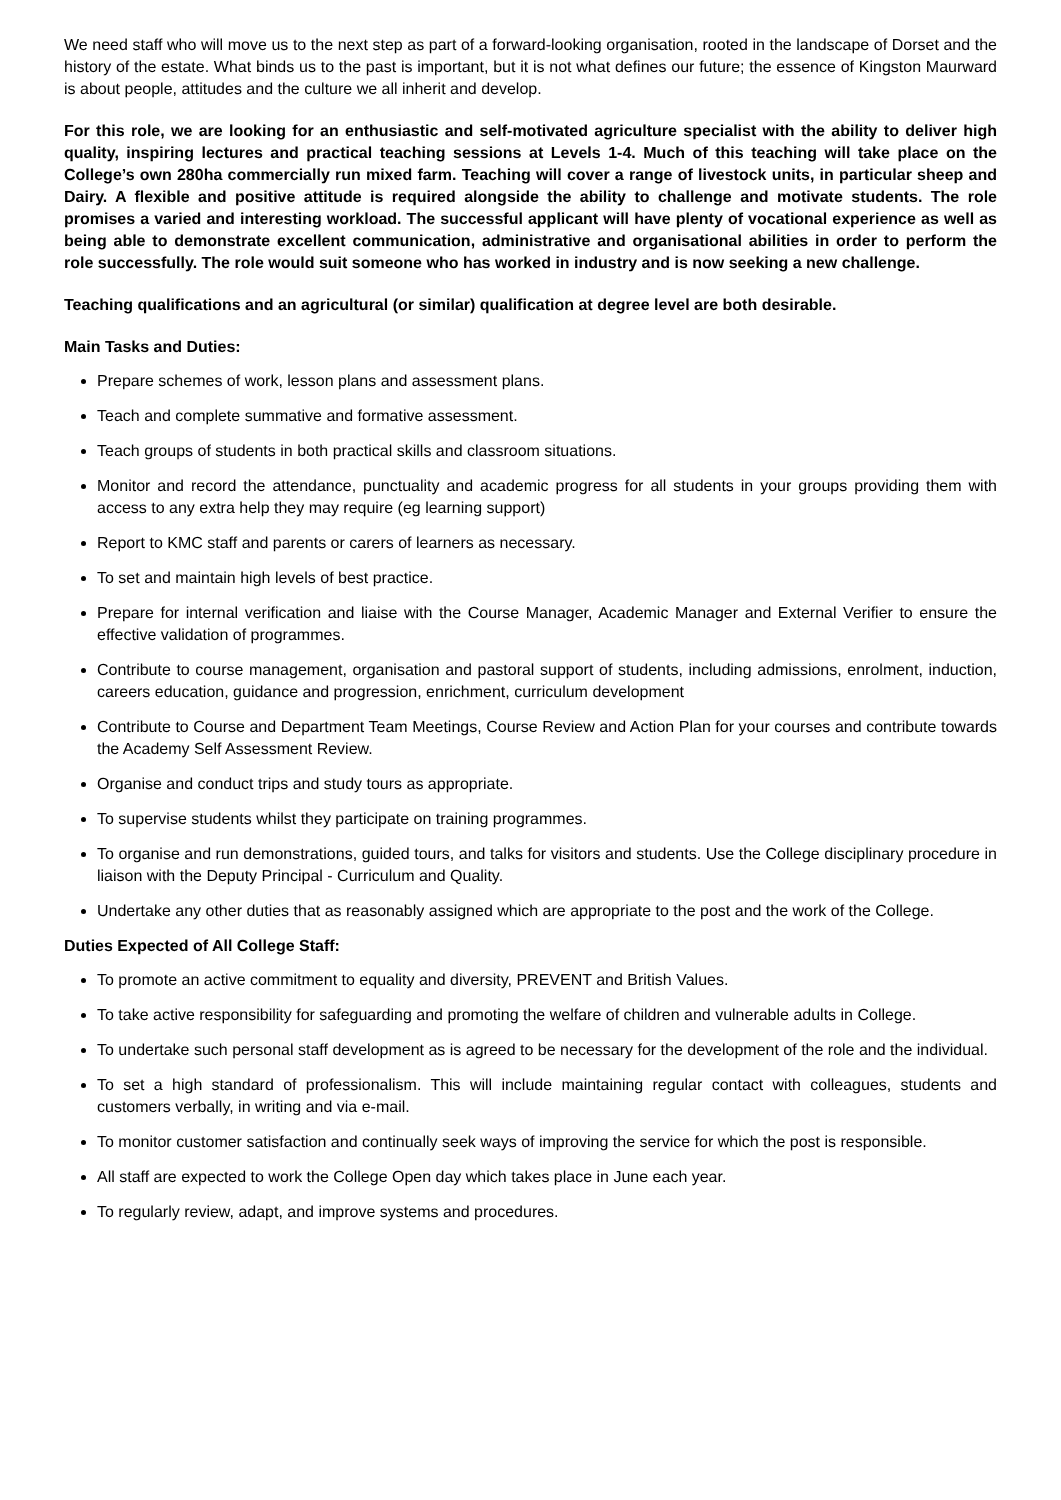We need staff who will move us to the next step as part of a forward-looking organisation, rooted in the landscape of Dorset and the history of the estate. What binds us to the past is important, but it is not what defines our future; the essence of Kingston Maurward is about people, attitudes and the culture we all inherit and develop.
For this role, we are looking for an enthusiastic and self-motivated agriculture specialist with the ability to deliver high quality, inspiring lectures and practical teaching sessions at Levels 1-4. Much of this teaching will take place on the College’s own 280ha commercially run mixed farm. Teaching will cover a range of livestock units, in particular sheep and Dairy. A flexible and positive attitude is required alongside the ability to challenge and motivate students. The role promises a varied and interesting workload. The successful applicant will have plenty of vocational experience as well as being able to demonstrate excellent communication, administrative and organisational abilities in order to perform the role successfully. The role would suit someone who has worked in industry and is now seeking a new challenge.
Teaching qualifications and an agricultural (or similar) qualification at degree level are both desirable.
Main Tasks and Duties:
Prepare schemes of work, lesson plans and assessment plans.
Teach and complete summative and formative assessment.
Teach groups of students in both practical skills and classroom situations.
Monitor and record the attendance, punctuality and academic progress for all students in your groups providing them with access to any extra help they may require (eg learning support)
Report to KMC staff and parents or carers of learners as necessary.
To set and maintain high levels of best practice.
Prepare for internal verification and liaise with the Course Manager, Academic Manager and External Verifier to ensure the effective validation of programmes.
Contribute to course management, organisation and pastoral support of students, including admissions, enrolment, induction, careers education, guidance and progression, enrichment, curriculum development
Contribute to Course and Department Team Meetings, Course Review and Action Plan for your courses and contribute towards the Academy Self Assessment Review.
Organise and conduct trips and study tours as appropriate.
To supervise students whilst they participate on training programmes.
To organise and run demonstrations, guided tours, and talks for visitors and students. Use the College disciplinary procedure in liaison with the Deputy Principal - Curriculum and Quality.
Undertake any other duties that as reasonably assigned which are appropriate to the post and the work of the College.
Duties Expected of All College Staff:
To promote an active commitment to equality and diversity, PREVENT and British Values.
To take active responsibility for safeguarding and promoting the welfare of children and vulnerable adults in College.
To undertake such personal staff development as is agreed to be necessary for the development of the role and the individual.
To set a high standard of professionalism. This will include maintaining regular contact with colleagues, students and customers verbally, in writing and via e-mail.
To monitor customer satisfaction and continually seek ways of improving the service for which the post is responsible.
All staff are expected to work the College Open day which takes place in June each year.
To regularly review, adapt, and improve systems and procedures.